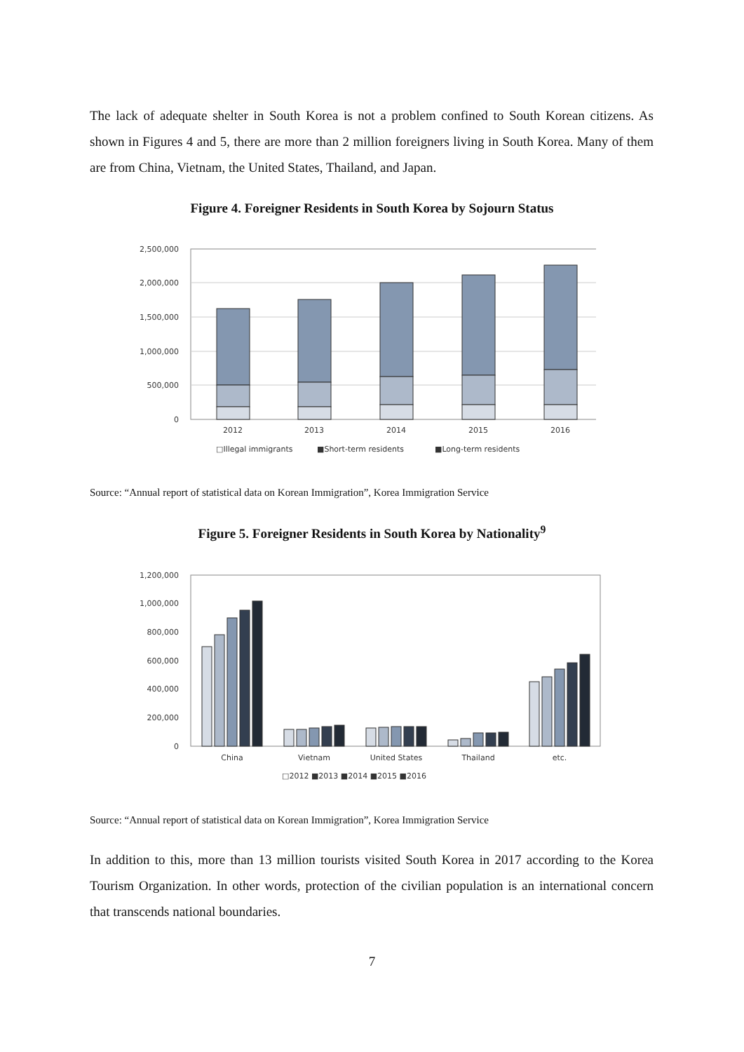The lack of adequate shelter in South Korea is not a problem confined to South Korean citizens. As shown in Figures 4 and 5, there are more than 2 million foreigners living in South Korea. Many of them are from China, Vietnam, the United States, Thailand, and Japan.
Figure 4. Foreigner Residents in South Korea by Sojourn Status
2,500,000
2,000,000
1,500,000
1,000,000
500,000
0
2012
2013
2014
2015
2016
□Illegal immigrants
■Short-term residents
■Long-term residents
Source: “Annual report of statistical data on Korean Immigration”, Korea Immigration Service
Figure 5. Foreigner Residents in South Korea by Nationality<sup>9</sup>
1,200,000
1,000,000
800,000
600,000
400,000
200,000
0
China
Vietnam
United States
Thailand
etc.
□2012 ■2013 ■2014 ■2015 ■2016
Source: “Annual report of statistical data on Korean Immigration”, Korea Immigration Service
In addition to this, more than 13 million tourists visited South Korea in 2017 according to the Korea Tourism Organization. In other words, protection of the civilian population is an international concern that transcends national boundaries.
7